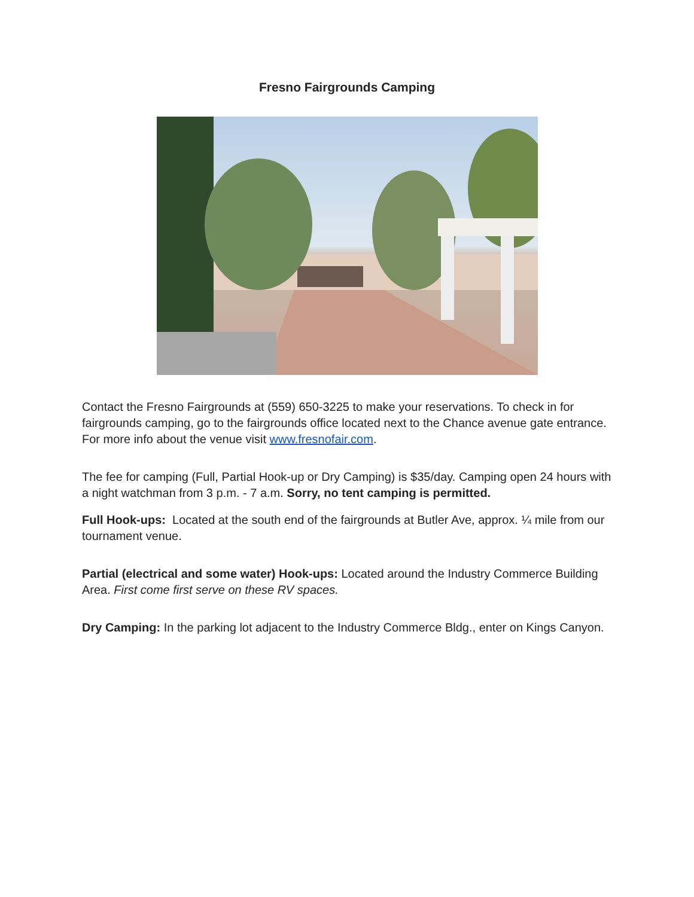Fresno Fairgrounds Camping
Contact the Fresno Fairgrounds at (559) 650-3225 to make your reservations. To check in for fairgrounds camping, go to the fairgrounds office located next to the Chance avenue gate entrance. For more info about the venue visit www.fresnofair.com.
The fee for camping (Full, Partial Hook-up or Dry Camping) is $35/day. Camping open 24 hours with a night watchman from 3 p.m. - 7 a.m. Sorry, no tent camping is permitted.
Full Hook-ups: Located at the south end of the fairgrounds at Butler Ave, approx. ¼ mile from our tournament venue.
Partial (electrical and some water) Hook-ups: Located around the Industry Commerce Building Area. First come first serve on these RV spaces.
Dry Camping: In the parking lot adjacent to the Industry Commerce Bldg., enter on Kings Canyon.